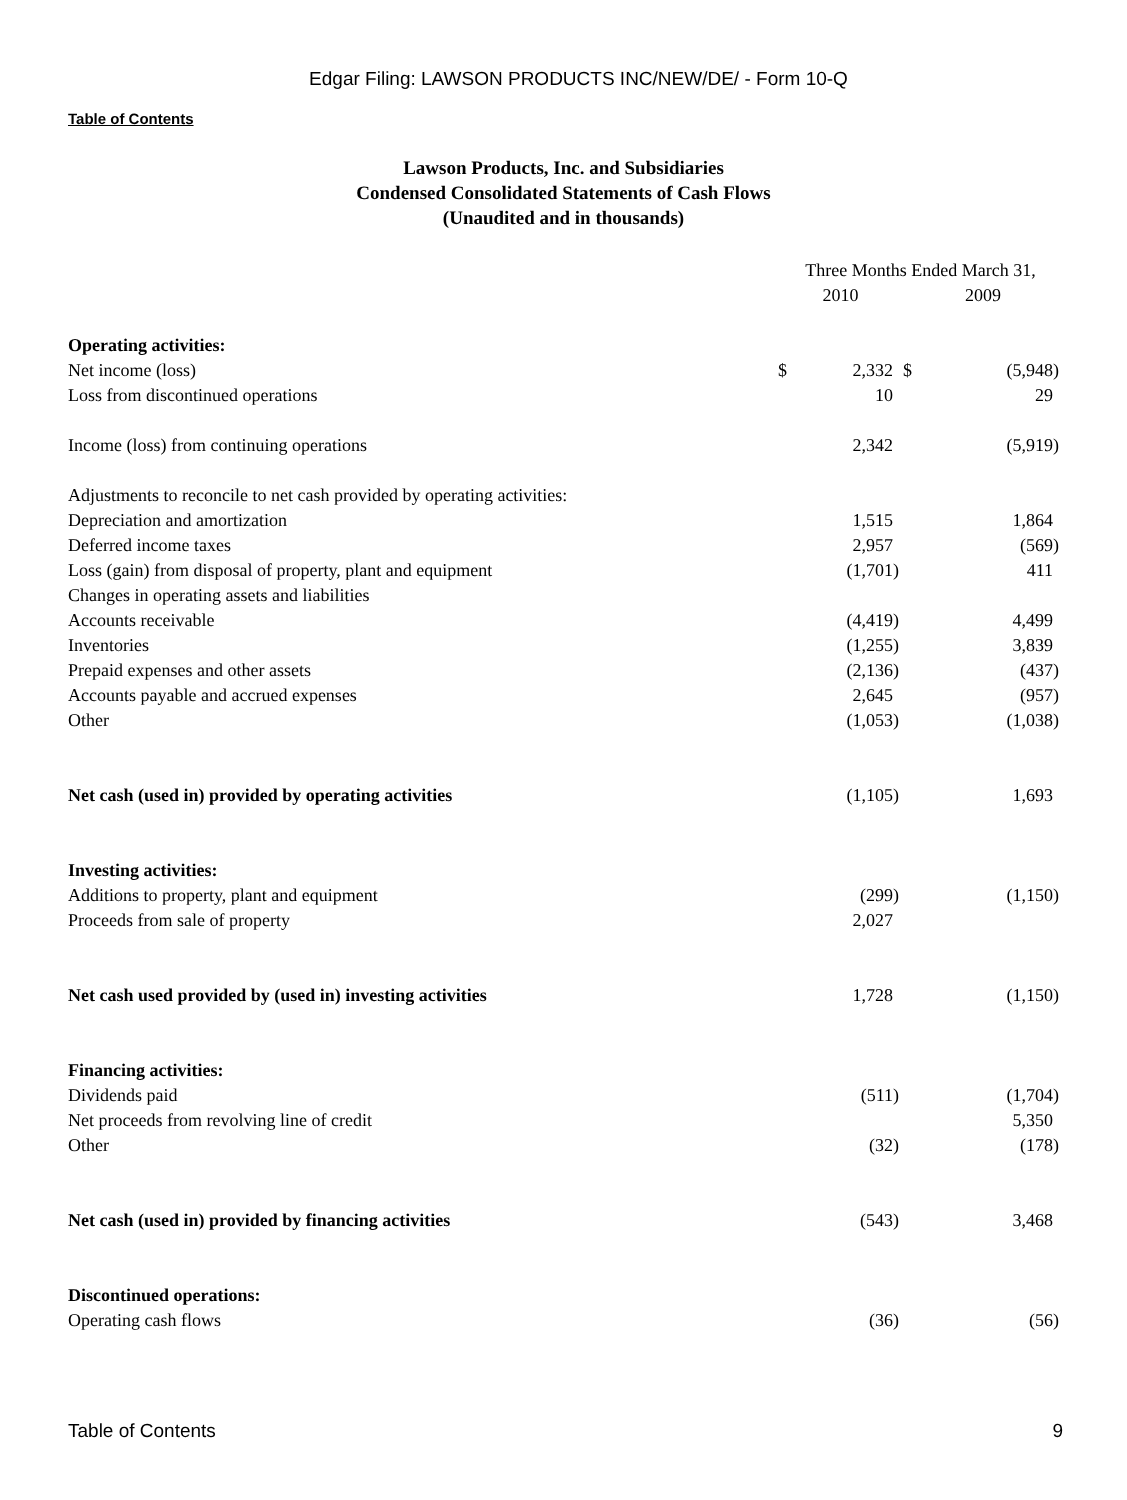Edgar Filing: LAWSON PRODUCTS INC/NEW/DE/ - Form 10-Q
Table of Contents
Lawson Products, Inc. and Subsidiaries
Condensed Consolidated Statements of Cash Flows
(Unaudited and in thousands)
| | Three Months Ended March 31, | | | | | |
| --- | --- | --- | --- | --- | --- | --- |
| | 2010 | | | 2009 | | |
| Operating activities: | | | | | | |
| Net income (loss) | $ | 2,332 | | $ | (5,948 | ) |
| Loss from discontinued operations | | 10 | | | 29 | |
| Income (loss) from continuing operations | | 2,342 | | | (5,919 | ) |
| Adjustments to reconcile to net cash provided by operating activities: | | | | | | |
| Depreciation and amortization | | 1,515 | | | 1,864 | |
| Deferred income taxes | | 2,957 | | | (569 | ) |
| Loss (gain) from disposal of property, plant and equipment | | (1,701 | ) | | 411 | |
| Changes in operating assets and liabilities | | | | | | |
| Accounts receivable | | (4,419 | ) | | 4,499 | |
| Inventories | | (1,255 | ) | | 3,839 | |
| Prepaid expenses and other assets | | (2,136 | ) | | (437 | ) |
| Accounts payable and accrued expenses | | 2,645 | | | (957 | ) |
| Other | | (1,053 | ) | | (1,038 | ) |
| Net cash (used in) provided by operating activities | | (1,105 | ) | | 1,693 | |
| Investing activities: | | | | | | |
| Additions to property, plant and equipment | | (299 | ) | | (1,150 | ) |
| Proceeds from sale of property | | 2,027 | | | | |
| Net cash used provided by (used in) investing activities | | 1,728 | | | (1,150 | ) |
| Financing activities: | | | | | | |
| Dividends paid | | (511 | ) | | (1,704 | ) |
| Net proceeds from revolving line of credit | | | | | 5,350 | |
| Other | | (32 | ) | | (178 | ) |
| Net cash (used in) provided by financing activities | | (543 | ) | | 3,468 | |
| Discontinued operations: | | | | | | |
| Operating cash flows | | (36 | ) | | (56 | ) |
Table of Contents 9